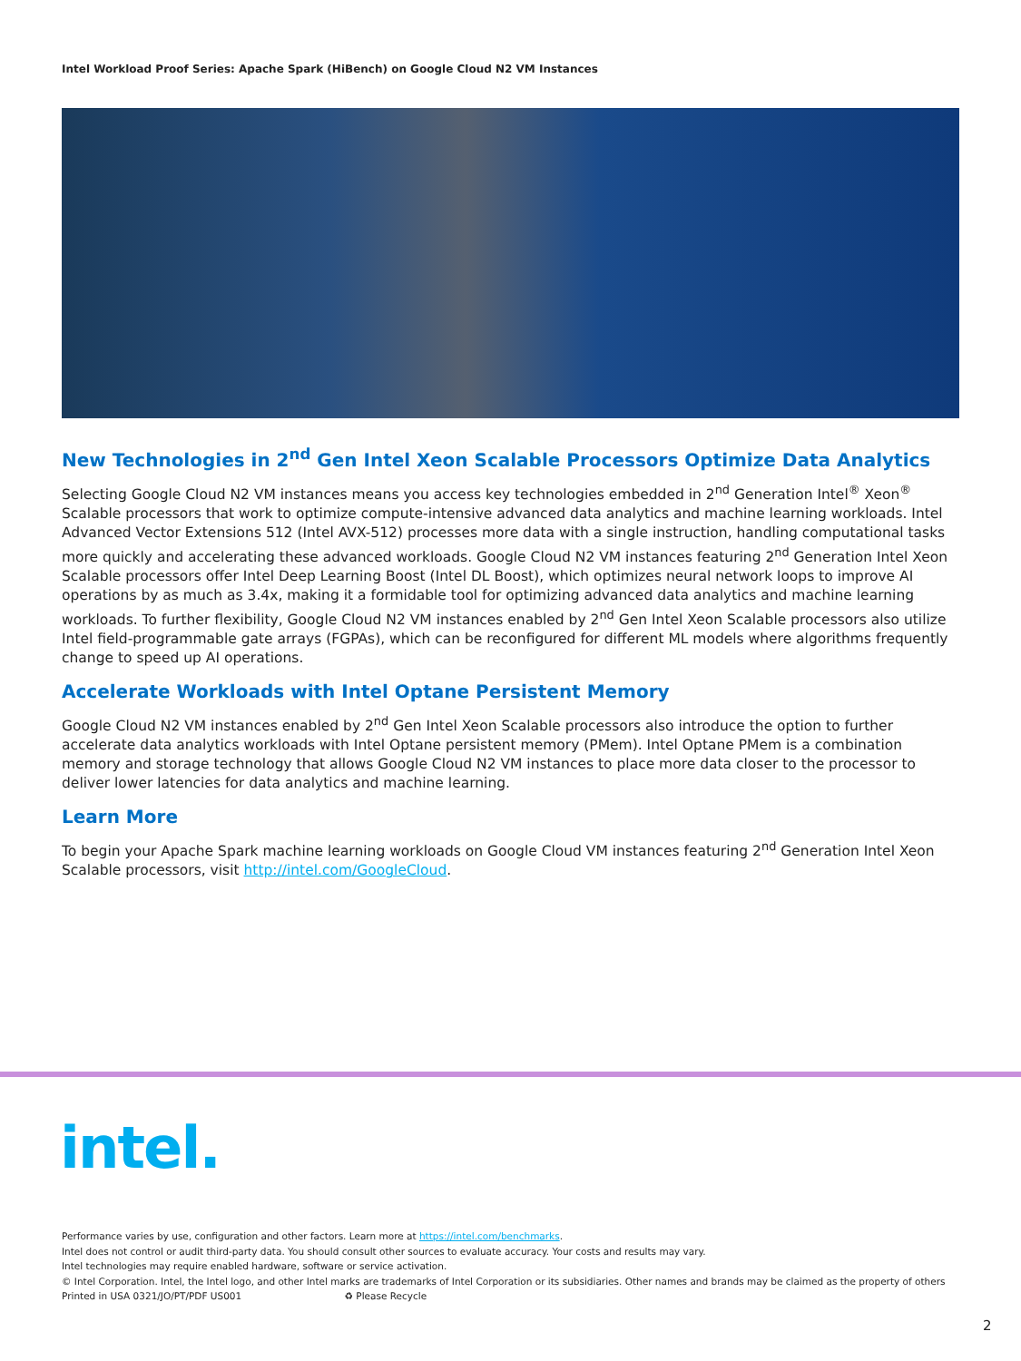Intel Workload Proof Series: Apache Spark (HiBench) on Google Cloud N2 VM Instances
New Technologies in 2<sup>nd</sup> Gen Intel Xeon Scalable Processors Optimize Data Analytics
Selecting Google Cloud N2 VM instances means you access key technologies embedded in 2<sup>nd</sup> Generation Intel<sup>®</sup> Xeon<sup>®</sup> Scalable processors that work to optimize compute-intensive advanced data analytics and machine learning workloads. Intel Advanced Vector Extensions 512 (Intel AVX-512) processes more data with a single instruction, handling computational tasks more quickly and accelerating these advanced workloads. Google Cloud N2 VM instances featuring 2<sup>nd</sup> Generation Intel Xeon Scalable processors offer Intel Deep Learning Boost (Intel DL Boost), which optimizes neural network loops to improve AI operations by as much as 3.4x, making it a formidable tool for optimizing advanced data analytics and machine learning workloads. To further flexibility, Google Cloud N2 VM instances enabled by 2<sup>nd</sup> Gen Intel Xeon Scalable processors also utilize Intel field-programmable gate arrays (FGPAs), which can be reconfigured for different ML models where algorithms frequently change to speed up AI operations.
Accelerate Workloads with Intel Optane Persistent Memory
Google Cloud N2 VM instances enabled by 2<sup>nd</sup> Gen Intel Xeon Scalable processors also introduce the option to further accelerate data analytics workloads with Intel Optane persistent memory (PMem). Intel Optane PMem is a combination memory and storage technology that allows Google Cloud N2 VM instances to place more data closer to the processor to deliver lower latencies for data analytics and machine learning.
Learn More
To begin your Apache Spark machine learning workloads on Google Cloud VM instances featuring 2<sup>nd</sup> Generation Intel Xeon Scalable processors, visit http://intel.com/GoogleCloud.
intel.
Performance varies by use, configuration and other factors. Learn more at https://intel.com/benchmarks.
Intel does not control or audit third-party data. You should consult other sources to evaluate accuracy. Your costs and results may vary.
Intel technologies may require enabled hardware, software or service activation.
© Intel Corporation. Intel, the Intel logo, and other Intel marks are trademarks of Intel Corporation or its subsidiaries. Other names and brands may be claimed as the property of others
Printed in USA 0321/JO/PT/PDF US001 ♻ Please Recycle
2